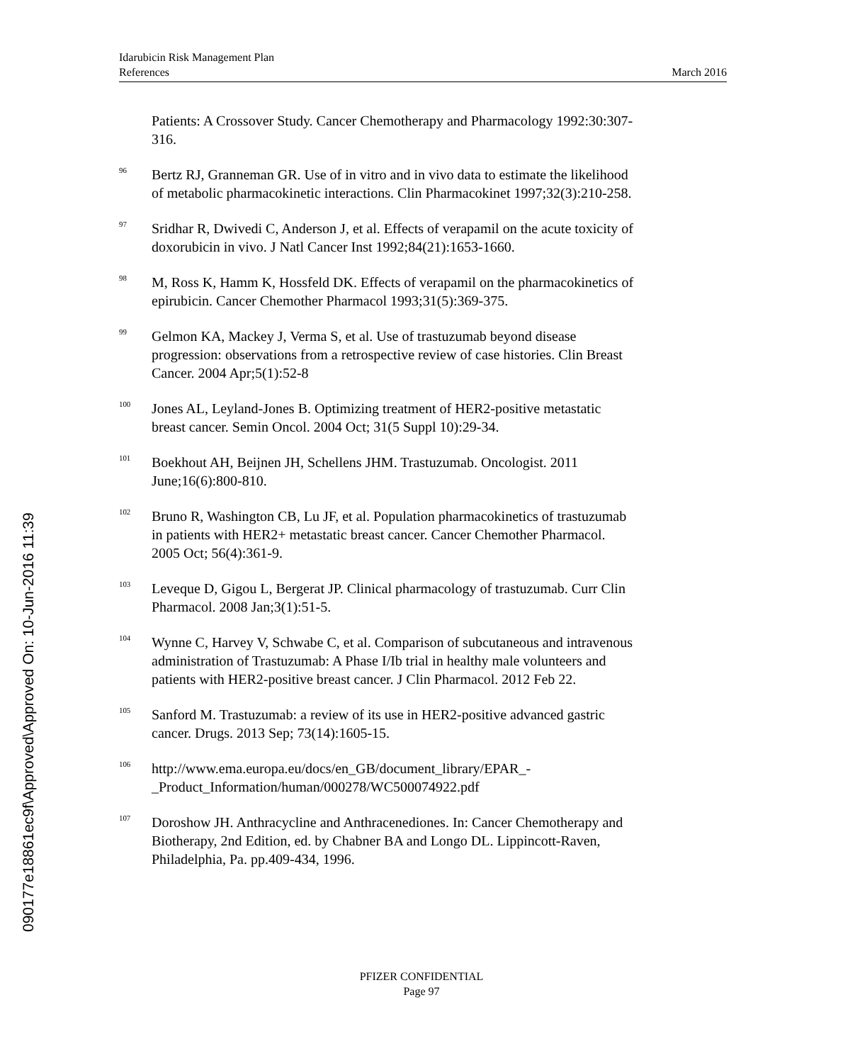Idarubicin Risk Management Plan
References March 2016
Patients: A Crossover Study. Cancer Chemotherapy and Pharmacology 1992:30:307-316.
<sup>96</sup>
Bertz RJ, Granneman GR. Use of in vitro and in vivo data to estimate the likelihood of metabolic pharmacokinetic interactions. Clin Pharmacokinet 1997;32(3):210-258.
<sup>97</sup>
Sridhar R, Dwivedi C, Anderson J, et al. Effects of verapamil on the acute toxicity of doxorubicin in vivo. J Natl Cancer Inst 1992;84(21):1653-1660.
<sup>98</sup>
M, Ross K, Hamm K, Hossfeld DK. Effects of verapamil on the pharmacokinetics of epirubicin. Cancer Chemother Pharmacol 1993;31(5):369-375.
<sup>99</sup>
Gelmon KA, Mackey J, Verma S, et al. Use of trastuzumab beyond disease progression: observations from a retrospective review of case histories. Clin Breast Cancer. 2004 Apr;5(1):52-8
<sup>100</sup>
Jones AL, Leyland-Jones B. Optimizing treatment of HER2-positive metastatic breast cancer. Semin Oncol. 2004 Oct; 31(5 Suppl 10):29-34.
<sup>101</sup>
Boekhout AH, Beijnen JH, Schellens JHM. Trastuzumab. Oncologist. 2011 June;16(6):800-810.
<sup>102</sup>
Bruno R, Washington CB, Lu JF, et al. Population pharmacokinetics of trastuzumab in patients with HER2+ metastatic breast cancer. Cancer Chemother Pharmacol. 2005 Oct; 56(4):361-9.
<sup>103</sup>
Leveque D, Gigou L, Bergerat JP. Clinical pharmacology of trastuzumab. Curr Clin Pharmacol. 2008 Jan;3(1):51-5.
<sup>104</sup>
Wynne C, Harvey V, Schwabe C, et al. Comparison of subcutaneous and intravenous administration of Trastuzumab: A Phase I/Ib trial in healthy male volunteers and patients with HER2-positive breast cancer. J Clin Pharmacol. 2012 Feb 22.
<sup>105</sup>
Sanford M. Trastuzumab: a review of its use in HER2-positive advanced gastric cancer. Drugs. 2013 Sep; 73(14):1605-15.
<sup>106</sup>
http://www.ema.europa.eu/docs/en_GB/document_library/EPAR_-_Product_Information/human/000278/WC500074922.pdf
<sup>107</sup>
Doroshow JH. Anthracycline and Anthracenediones. In: Cancer Chemotherapy and Biotherapy, 2nd Edition, ed. by Chabner BA and Longo DL. Lippincott-Raven, Philadelphia, Pa. pp.409-434, 1996.
PFIZER CONFIDENTIAL
Page 97
090177e18861ec9f\Approved\Approved On: 10-Jun-2016 11:39